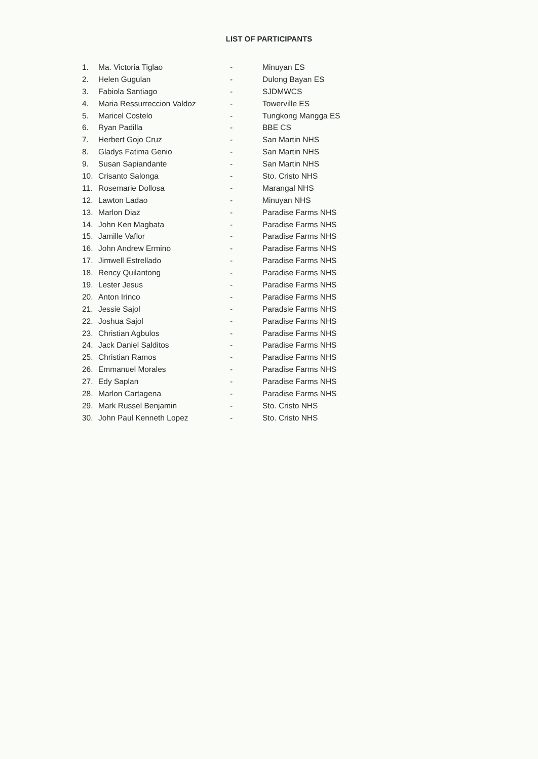LIST OF PARTICIPANTS
1. Ma. Victoria Tiglao - Minuyan ES
2. Helen Gugulan - Dulong Bayan ES
3. Fabiola Santiago - SJDMWCS
4. Maria Ressurreccion Valdoz - Towerville ES
5. Maricel Costelo - Tungkong Mangga ES
6. Ryan Padilla - BBE CS
7. Herbert Gojo Cruz - San Martin NHS
8. Gladys Fatima Genio - San Martin NHS
9. Susan Sapiandante - San Martin NHS
10. Crisanto Salonga - Sto. Cristo NHS
11. Rosemarie Dollosa - Marangal NHS
12. Lawton Ladao - Minuyan NHS
13. Marlon Diaz - Paradise Farms NHS
14. John Ken Magbata - Paradise Farms NHS
15. Jamille Vaflor - Paradise Farms NHS
16. John Andrew Ermino - Paradise Farms NHS
17. Jimwell Estrellado - Paradise Farms NHS
18. Rency Quilantong - Paradise Farms NHS
19. Lester Jesus - Paradise Farms NHS
20. Anton Irinco - Paradise Farms NHS
21. Jessie Sajol - Paradsie Farms NHS
22. Joshua Sajol - Paradise Farms NHS
23. Christian Agbulos - Paradise Farms NHS
24. Jack Daniel Salditos - Paradise Farms NHS
25. Christian Ramos - Paradise Farms NHS
26. Emmanuel Morales - Paradise Farms NHS
27. Edy Saplan - Paradise Farms NHS
28. Marlon Cartagena - Paradise Farms NHS
29. Mark Russel Benjamin - Sto. Cristo NHS
30. John Paul Kenneth Lopez - Sto. Cristo NHS